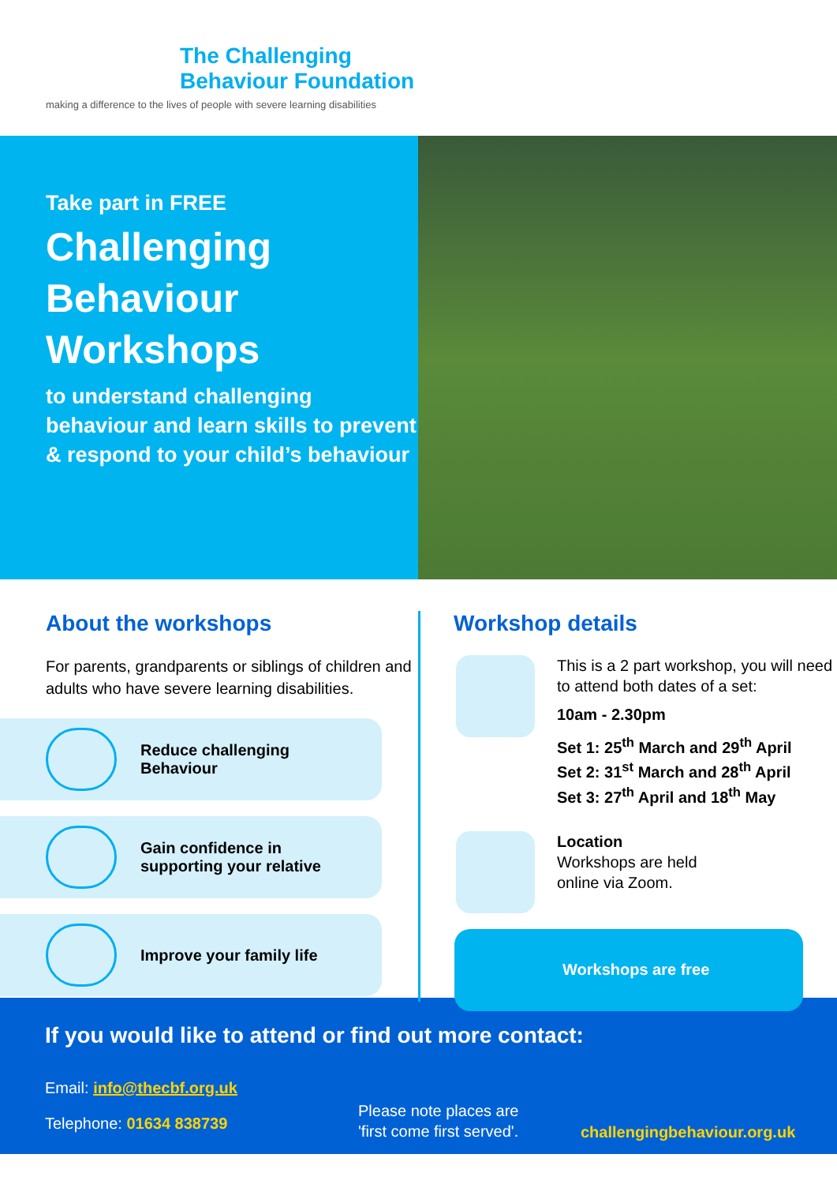The Challenging
Behaviour Foundation
making a difference to the lives of people with severe learning disabilities
Take part in FREE
Challenging
Behaviour
Workshops
to understand challenging behaviour and learn skills to prevent & respond to your child’s behaviour
About the workshops
For parents, grandparents or siblings of children and adults who have severe learning disabilities.
Reduce challenging
Behaviour
Gain confidence in
supporting your relative
Improve your family life
Workshop details
This is a 2 part workshop, you will need to attend both dates of a set:
10am - 2.30pm
Set 1: 25<sup>th</sup> March and 29<sup>th</sup> April
Set 2: 31<sup>st</sup> March and 28<sup>th</sup> April
Set 3: 27<sup>th</sup> April and 18<sup>th</sup> May
Location
Workshops are held
online via Zoom.
Workshops are free
If you would like to attend or find out more contact:
Email: info@thecbf.org.uk
Telephone: 01634 838739
Please note places are
'first come first served'.
challengingbehaviour.org.uk